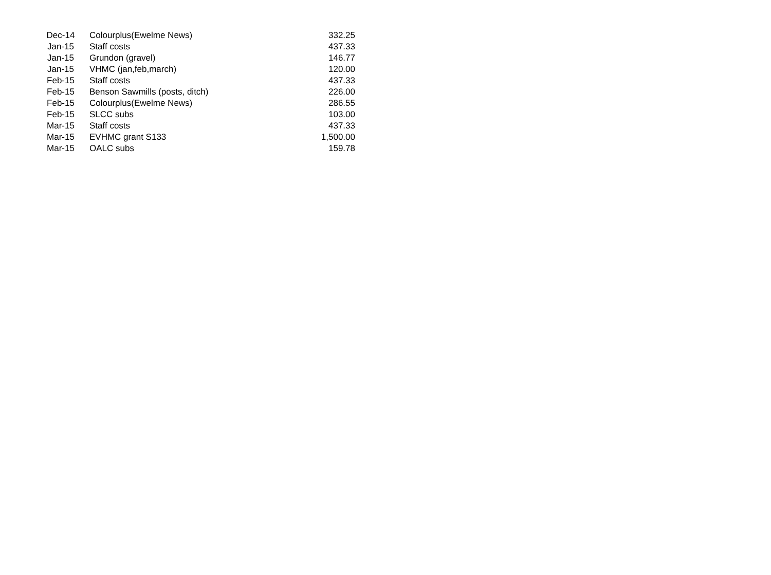| Dec-14 | Colourplus(Ewelme News) | 332.25 |
| Jan-15 | Staff costs | 437.33 |
| Jan-15 | Grundon (gravel) | 146.77 |
| Jan-15 | VHMC (jan,feb,march) | 120.00 |
| Feb-15 | Staff costs | 437.33 |
| Feb-15 | Benson Sawmills (posts, ditch) | 226.00 |
| Feb-15 | Colourplus(Ewelme News) | 286.55 |
| Feb-15 | SLCC subs | 103.00 |
| Mar-15 | Staff costs | 437.33 |
| Mar-15 | EVHMC grant S133 | 1,500.00 |
| Mar-15 | OALC subs | 159.78 |